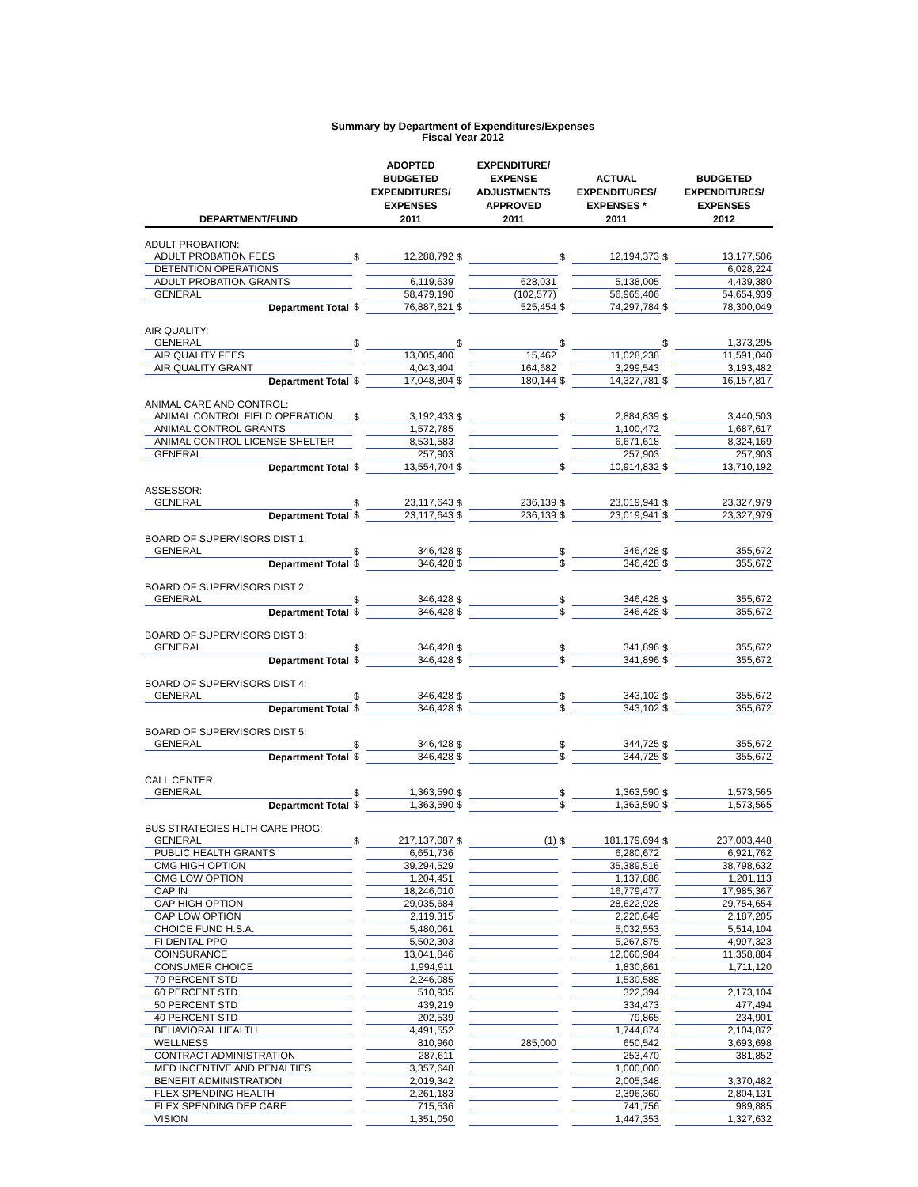Summary by Department of Expenditures/Expenses
Fiscal Year 2012
| DEPARTMENT/FUND | | ADOPTED BUDGETED EXPENDITURES/ EXPENSES 2011 | | EXPENDITURE/ EXPENSE ADJUSTMENTS APPROVED 2011 | | ACTUAL EXPENDITURES/ EXPENSES * 2011 | | BUDGETED EXPENDITURES/ EXPENSES 2012 |
| --- | --- | --- | --- | --- | --- | --- | --- | --- |
| ADULT PROBATION: | | | | | | | | |
| ADULT PROBATION FEES | $ | 12,288,792 | $ | | $ | 12,194,373 | $ | 13,177,506 |
| DETENTION OPERATIONS | | | | | | | | 6,028,224 |
| ADULT PROBATION GRANTS | | 6,119,639 | | 628,031 | | 5,138,005 | | 4,439,380 |
| GENERAL | | 58,479,190 | | (102,577) | | 56,965,406 | | 54,654,939 |
| Department Total | $ | 76,887,621 | $ | 525,454 | $ | 74,297,784 | $ | 78,300,049 |
| AIR QUALITY: | | | | | | | | |
| GENERAL | $ | | $ | | $ | | $ | 1,373,295 |
| AIR QUALITY FEES | | 13,005,400 | | 15,462 | | 11,028,238 | | 11,591,040 |
| AIR QUALITY GRANT | | 4,043,404 | | 164,682 | | 3,299,543 | | 3,193,482 |
| Department Total | $ | 17,048,804 | $ | 180,144 | $ | 14,327,781 | $ | 16,157,817 |
| ANIMAL CARE AND CONTROL: | | | | | | | | |
| ANIMAL CONTROL FIELD OPERATION | $ | 3,192,433 | $ | | $ | 2,884,839 | $ | 3,440,503 |
| ANIMAL CONTROL GRANTS | | 1,572,785 | | | | 1,100,472 | | 1,687,617 |
| ANIMAL CONTROL LICENSE SHELTER | | 8,531,583 | | | | 6,671,618 | | 8,324,169 |
| GENERAL | | 257,903 | | | | 257,903 | | 257,903 |
| Department Total | $ | 13,554,704 | $ | | $ | 10,914,832 | $ | 13,710,192 |
| ASSESSOR: | | | | | | | | |
| GENERAL | $ | 23,117,643 | $ | 236,139 | $ | 23,019,941 | $ | 23,327,979 |
| Department Total | $ | 23,117,643 | $ | 236,139 | $ | 23,019,941 | $ | 23,327,979 |
| BOARD OF SUPERVISORS DIST 1: | | | | | | | | |
| GENERAL | $ | 346,428 | $ | | $ | 346,428 | $ | 355,672 |
| Department Total | $ | 346,428 | $ | | $ | 346,428 | $ | 355,672 |
| BOARD OF SUPERVISORS DIST 2: | | | | | | | | |
| GENERAL | $ | 346,428 | $ | | $ | 346,428 | $ | 355,672 |
| Department Total | $ | 346,428 | $ | | $ | 346,428 | $ | 355,672 |
| BOARD OF SUPERVISORS DIST 3: | | | | | | | | |
| GENERAL | $ | 346,428 | $ | | $ | 341,896 | $ | 355,672 |
| Department Total | $ | 346,428 | $ | | $ | 341,896 | $ | 355,672 |
| BOARD OF SUPERVISORS DIST 4: | | | | | | | | |
| GENERAL | $ | 346,428 | $ | | $ | 343,102 | $ | 355,672 |
| Department Total | $ | 346,428 | $ | | $ | 343,102 | $ | 355,672 |
| BOARD OF SUPERVISORS DIST 5: | | | | | | | | |
| GENERAL | $ | 346,428 | $ | | $ | 344,725 | $ | 355,672 |
| Department Total | $ | 346,428 | $ | | $ | 344,725 | $ | 355,672 |
| CALL CENTER: | | | | | | | | |
| GENERAL | $ | 1,363,590 | $ | | $ | 1,363,590 | $ | 1,573,565 |
| Department Total | $ | 1,363,590 | $ | | $ | 1,363,590 | $ | 1,573,565 |
| BUS STRATEGIES HLTH CARE PROG: | | | | | | | | |
| GENERAL | $ | 217,137,087 | $ | (1) | $ | 181,179,694 | $ | 237,003,448 |
| PUBLIC HEALTH GRANTS | | 6,651,736 | | | | 6,280,672 | | 6,921,762 |
| CMG HIGH OPTION | | 39,294,529 | | | | 35,389,516 | | 38,798,632 |
| CMG LOW OPTION | | 1,204,451 | | | | 1,137,886 | | 1,201,113 |
| OAP IN | | 18,246,010 | | | | 16,779,477 | | 17,985,367 |
| OAP HIGH OPTION | | 29,035,684 | | | | 28,622,928 | | 29,754,654 |
| OAP LOW OPTION | | 2,119,315 | | | | 2,220,649 | | 2,187,205 |
| CHOICE FUND H.S.A. | | 5,480,061 | | | | 5,032,553 | | 5,514,104 |
| FI DENTAL PPO | | 5,502,303 | | | | 5,267,875 | | 4,997,323 |
| COINSURANCE | | 13,041,846 | | | | 12,060,984 | | 11,358,884 |
| CONSUMER CHOICE | | 1,994,911 | | | | 1,830,861 | | 1,711,120 |
| 70 PERCENT STD | | 2,246,085 | | | | 1,530,588 | | |
| 60 PERCENT STD | | 510,935 | | | | 322,394 | | 2,173,104 |
| 50 PERCENT STD | | 439,219 | | | | 334,473 | | 477,494 |
| 40 PERCENT STD | | 202,539 | | | | 79,865 | | 234,901 |
| BEHAVIORAL HEALTH | | 4,491,552 | | | | 1,744,874 | | 2,104,872 |
| WELLNESS | | 810,960 | | 285,000 | | 650,542 | | 3,693,698 |
| CONTRACT ADMINISTRATION | | 287,611 | | | | 253,470 | | 381,852 |
| MED INCENTIVE AND PENALTIES | | 3,357,648 | | | | 1,000,000 | | |
| BENEFIT ADMINISTRATION | | 2,019,342 | | | | 2,005,348 | | 3,370,482 |
| FLEX SPENDING HEALTH | | 2,261,183 | | | | 2,396,360 | | 2,804,131 |
| FLEX SPENDING DEP CARE | | 715,536 | | | | 741,756 | | 989,885 |
| VISION | | 1,351,050 | | | | 1,447,353 | | 1,327,632 |